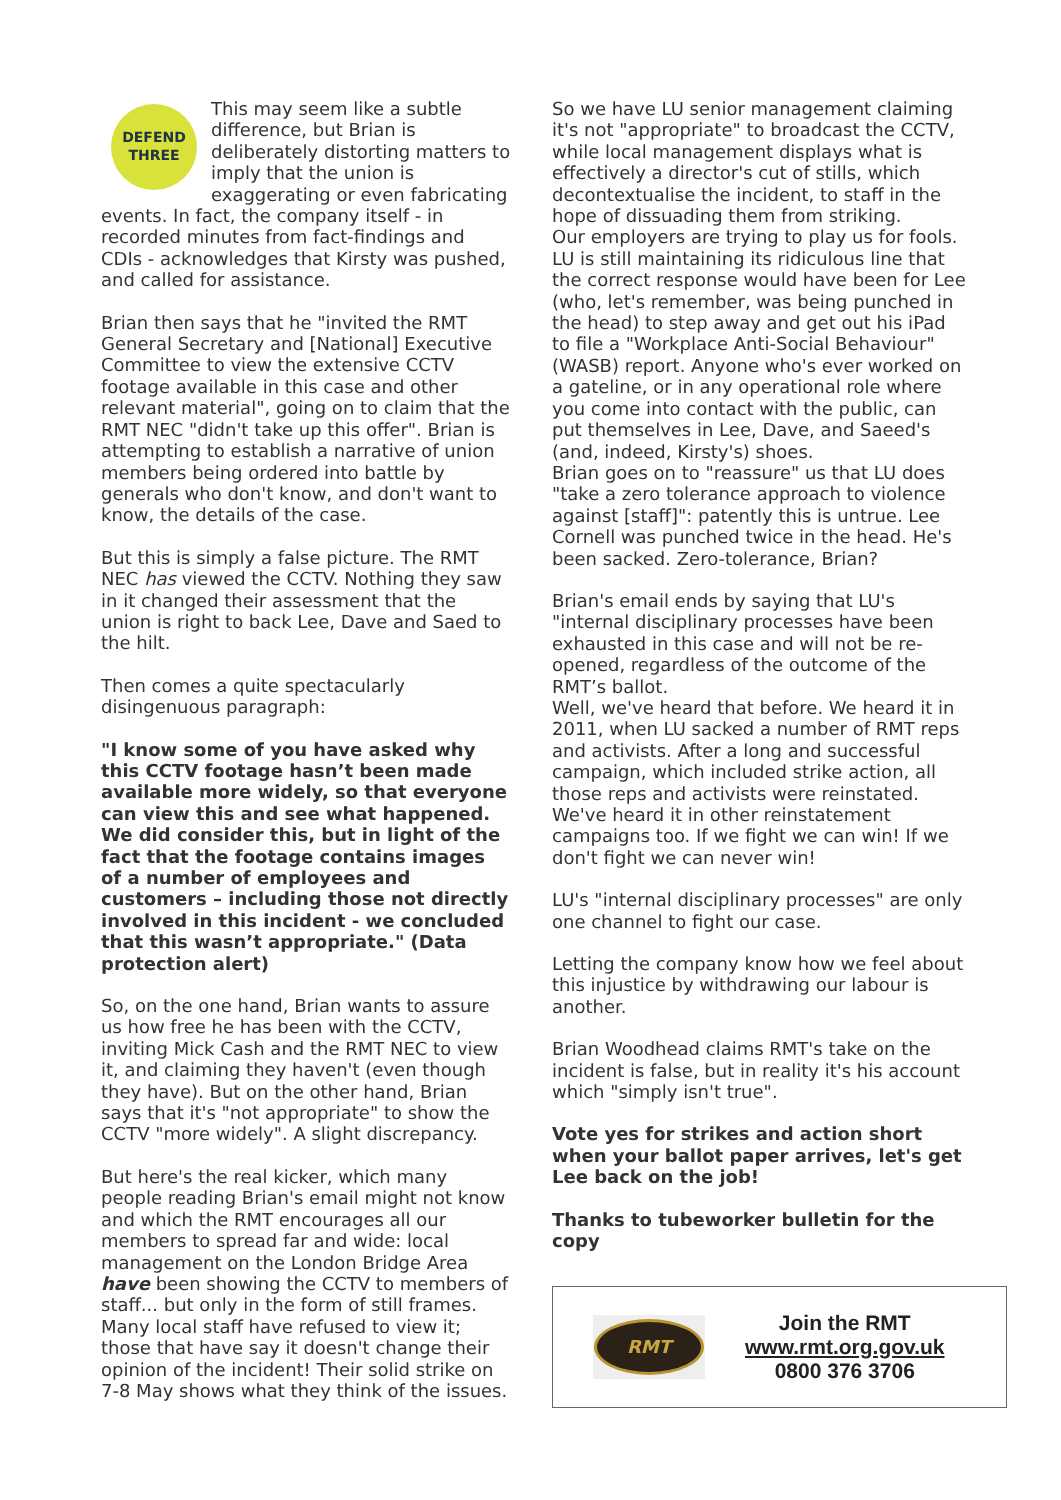DEFEND
THREE This may seem like a subtle difference, but Brian is deliberately distorting matters to imply that the union is exaggerating or even fabricating events. In fact, the company itself - in recorded minutes from fact-findings and CDIs - acknowledges that Kirsty was pushed, and called for assistance.
Brian then says that he "invited the RMT General Secretary and [National] Executive Committee to view the extensive CCTV footage available in this case and other relevant material", going on to claim that the RMT NEC "didn't take up this offer". Brian is attempting to establish a narrative of union members being ordered into battle by generals who don't know, and don't want to know, the details of the case.
But this is simply a false picture. The RMT NEC has viewed the CCTV. Nothing they saw in it changed their assessment that the union is right to back Lee, Dave and Saed to the hilt.
Then comes a quite spectacularly disingenuous paragraph:
"I know some of you have asked why this CCTV footage hasn’t been made available more widely, so that everyone can view this and see what happened. We did consider this, but in light of the fact that the footage contains images of a number of employees and customers – including those not directly involved in this incident - we concluded that this wasn’t appropriate." (Data protection alert)
So, on the one hand, Brian wants to assure us how free he has been with the CCTV, inviting Mick Cash and the RMT NEC to view it, and claiming they haven't (even though they have). But on the other hand, Brian says that it's "not appropriate" to show the CCTV "more widely". A slight discrepancy.
But here's the real kicker, which many people reading Brian's email might not know and which the RMT encourages all our members to spread far and wide: local management on the London Bridge Area have been showing the CCTV to members of staff... but only in the form of still frames. Many local staff have refused to view it; those that have say it doesn't change their opinion of the incident! Their solid strike on 7-8 May shows what they think of the issues.
So we have LU senior management claiming it's not "appropriate" to broadcast the CCTV, while local management displays what is effectively a director's cut of stills, which decontextualise the incident, to staff in the hope of dissuading them from striking.
Our employers are trying to play us for fools. LU is still maintaining its ridiculous line that the correct response would have been for Lee (who, let's remember, was being punched in the head) to step away and get out his iPad to file a "Workplace Anti-Social Behaviour" (WASB) report. Anyone who's ever worked on a gateline, or in any operational role where you come into contact with the public, can put themselves in Lee, Dave, and Saeed's (and, indeed, Kirsty's) shoes.
Brian goes on to "reassure" us that LU does "take a zero tolerance approach to violence against [staff]": patently this is untrue. Lee Cornell was punched twice in the head. He's been sacked. Zero-tolerance, Brian?
Brian's email ends by saying that LU's "internal disciplinary processes have been exhausted in this case and will not be re-opened, regardless of the outcome of the RMT’s ballot.
Well, we've heard that before. We heard it in 2011, when LU sacked a number of RMT reps and activists. After a long and successful campaign, which included strike action, all those reps and activists were reinstated. We've heard it in other reinstatement campaigns too. If we fight we can win! If we don't fight we can never win!
LU's "internal disciplinary processes" are only one channel to fight our case.
Letting the company know how we feel about this injustice by withdrawing our labour is another.
Brian Woodhead claims RMT's take on the incident is false, but in reality it's his account which "simply isn't true".
Vote yes for strikes and action short when your ballot paper arrives, let's get Lee back on the job!
Thanks to tubeworker bulletin for the copy
RMT
Join the RMT
www.rmt.org.gov.uk
0800 376 3706